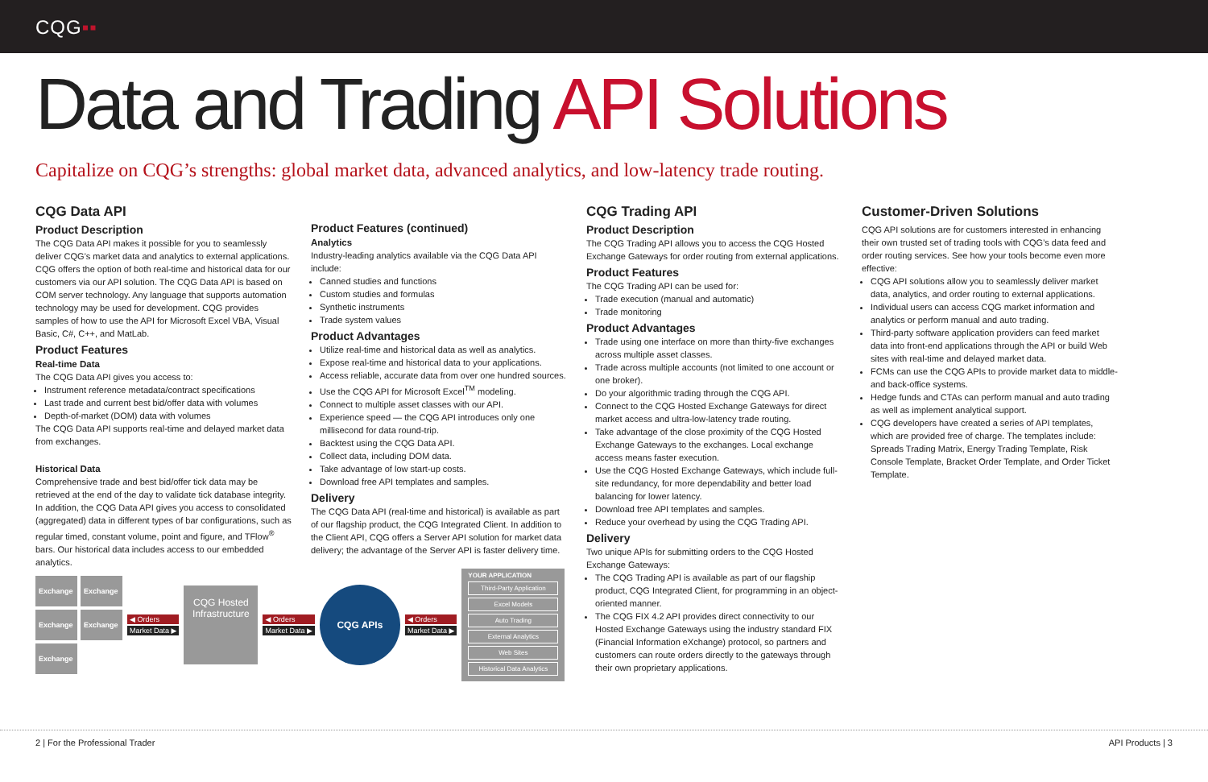CQG▪▪
Data and Trading API Solutions
Capitalize on CQG’s strengths: global market data, advanced analytics, and low-latency trade routing.
CQG Data API
Product Description
The CQG Data API makes it possible for you to seamlessly deliver CQG’s market data and analytics to external applications. CQG offers the option of both real-time and historical data for our customers via our API solution. The CQG Data API is based on COM server technology. Any language that supports automation technology may be used for development. CQG provides samples of how to use the API for Microsoft Excel VBA, Visual Basic, C#, C++, and MatLab.
Product Features
Real-time Data
The CQG Data API gives you access to:
Instrument reference metadata/contract specifications
Last trade and current best bid/offer data with volumes
Depth-of-market (DOM) data with volumes
The CQG Data API supports real-time and delayed market data from exchanges.
Historical Data
Comprehensive trade and best bid/offer tick data may be retrieved at the end of the day to validate tick database integrity. In addition, the CQG Data API gives you access to consolidated (aggregated) data in different types of bar configurations, such as regular timed, constant volume, point and figure, and TFlow<sup>®</sup> bars. Our historical data includes access to our embedded analytics.
Product Features (continued)
Analytics
Industry-leading analytics available via the CQG Data API include:
Canned studies and functions
Custom studies and formulas
Synthetic instruments
Trade system values
Product Advantages
Utilize real-time and historical data as well as analytics.
Expose real-time and historical data to your applications.
Access reliable, accurate data from over one hundred sources.
Use the CQG API for Microsoft Excel<sup>TM</sup> modeling.
Connect to multiple asset classes with our API.
Experience speed — the CQG API introduces only one millisecond for data round-trip.
Backtest using the CQG Data API.
Collect data, including DOM data.
Take advantage of low start-up costs.
Download free API templates and samples.
Delivery
The CQG Data API (real-time and historical) is available as part of our flagship product, the CQG Integrated Client. In addition to the Client API, CQG offers a Server API solution for market data delivery; the advantage of the Server API is faster delivery time.
CQG Trading API
Product Description
The CQG Trading API allows you to access the CQG Hosted Exchange Gateways for order routing from external applications.
Product Features
The CQG Trading API can be used for:
Trade execution (manual and automatic)
Trade monitoring
Product Advantages
Trade using one interface on more than thirty-five exchanges across multiple asset classes.
Trade across multiple accounts (not limited to one account or one broker).
Do your algorithmic trading through the CQG API.
Connect to the CQG Hosted Exchange Gateways for direct market access and ultra-low-latency trade routing.
Take advantage of the close proximity of the CQG Hosted Exchange Gateways to the exchanges. Local exchange access means faster execution.
Use the CQG Hosted Exchange Gateways, which include full-site redundancy, for more dependability and better load balancing for lower latency.
Download free API templates and samples.
Reduce your overhead by using the CQG Trading API.
Delivery
Two unique APIs for submitting orders to the CQG Hosted Exchange Gateways:
The CQG Trading API is available as part of our flagship product, CQG Integrated Client, for programming in an object-oriented manner.
The CQG FIX 4.2 API provides direct connectivity to our Hosted Exchange Gateways using the industry standard FIX (Financial Information eXchange) protocol, so partners and customers can route orders directly to the gateways through their own proprietary applications.
Customer-Driven Solutions
CQG API solutions are for customers interested in enhancing their own trusted set of trading tools with CQG’s data feed and order routing services. See how your tools become even more effective:
CQG API solutions allow you to seamlessly deliver market data, analytics, and order routing to external applications.
Individual users can access CQG market information and analytics or perform manual and auto trading.
Third-party software application providers can feed market data into front-end applications through the API or build Web sites with real-time and delayed market data.
FCMs can use the CQG APIs to provide market data to middle- and back-office systems.
Hedge funds and CTAs can perform manual and auto trading as well as implement analytical support.
CQG developers have created a series of API templates, which are provided free of charge. The templates include: Spreads Trading Matrix, Energy Trading Template, Risk Console Template, Bracket Order Template, and Order Ticket Template.
Exchange
Exchange
Exchange
Exchange
Exchange
◀ Orders
Market Data ▶
CQG Hosted Infrastructure
◀ Orders
Market Data ▶
CQG APIs
◀ Orders
Market Data ▶
YOUR APPLICATION
Third-Party Application
Excel Models
Auto Trading
External Analytics
Web Sites
Historical Data Analytics
2 | For the Professional Trader API Products | 3